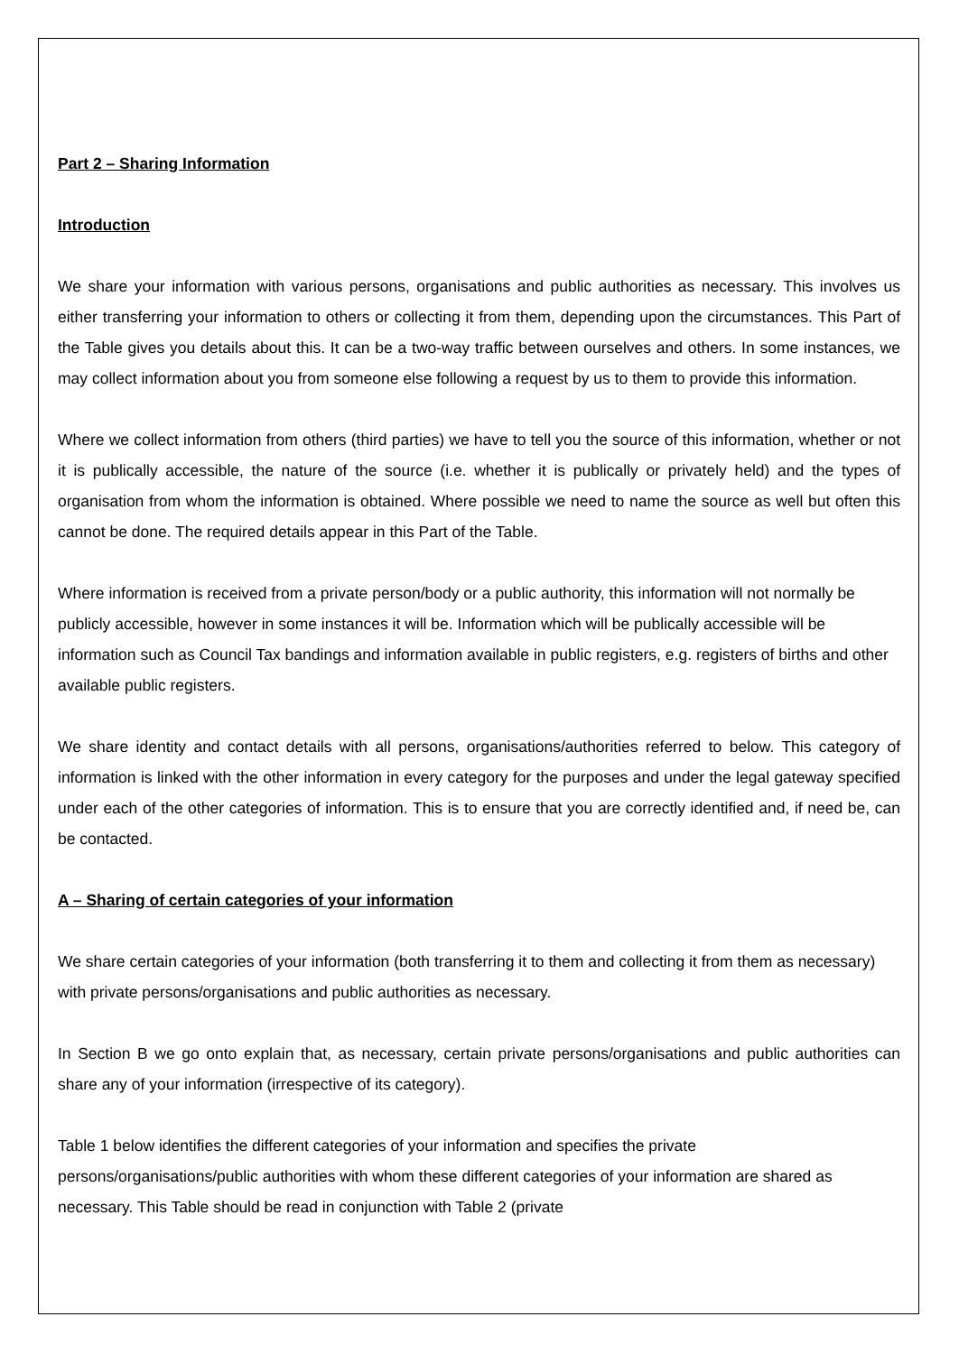Part 2 – Sharing Information
Introduction
We share your information with various persons, organisations and public authorities as necessary. This involves us either transferring your information to others or collecting it from them, depending upon the circumstances. This Part of the Table gives you details about this. It can be a two-way traffic between ourselves and others. In some instances, we may collect information about you from someone else following a request by us to them to provide this information.
Where we collect information from others (third parties) we have to tell you the source of this information, whether or not it is publically accessible, the nature of the source (i.e. whether it is publically or privately held) and the types of organisation from whom the information is obtained. Where possible we need to name the source as well but often this cannot be done. The required details appear in this Part of the Table.
Where information is received from a private person/body or a public authority, this information will not normally be publicly accessible, however in some instances it will be. Information which will be publically accessible will be information such as Council Tax bandings and information available in public registers, e.g. registers of births and other available public registers.
We share identity and contact details with all persons, organisations/authorities referred to below. This category of information is linked with the other information in every category for the purposes and under the legal gateway specified under each of the other categories of information. This is to ensure that you are correctly identified and, if need be, can be contacted.
A – Sharing of certain categories of your information
We share certain categories of your information (both transferring it to them and collecting it from them as necessary) with private persons/organisations and public authorities as necessary.
In Section B we go onto explain that, as necessary, certain private persons/organisations and public authorities can share any of your information (irrespective of its category).
Table 1 below identifies the different categories of your information and specifies the private persons/organisations/public authorities with whom these different categories of your information are shared as necessary. This Table should be read in conjunction with Table 2 (private